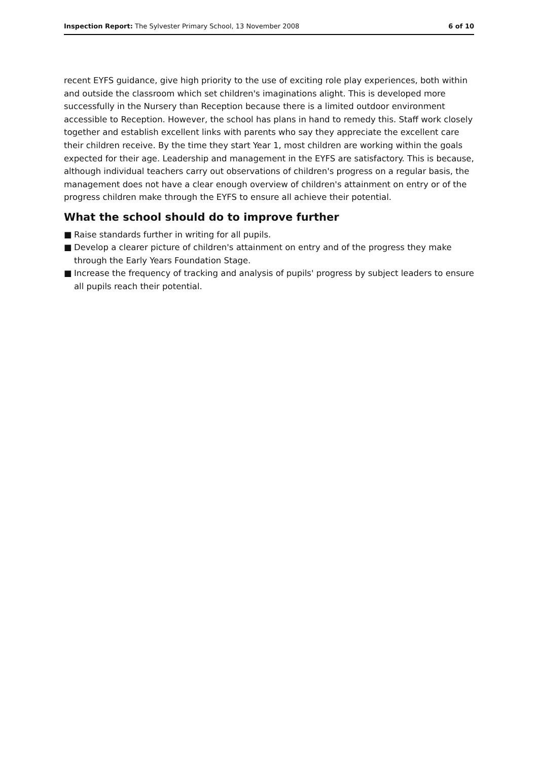Inspection Report: The Sylvester Primary School, 13 November 2008
6 of 10
recent EYFS guidance, give high priority to the use of exciting role play experiences, both within and outside the classroom which set children's imaginations alight. This is developed more successfully in the Nursery than Reception because there is a limited outdoor environment accessible to Reception. However, the school has plans in hand to remedy this. Staff work closely together and establish excellent links with parents who say they appreciate the excellent care their children receive. By the time they start Year 1, most children are working within the goals expected for their age. Leadership and management in the EYFS are satisfactory. This is because, although individual teachers carry out observations of children's progress on a regular basis, the management does not have a clear enough overview of children's attainment on entry or of the progress children make through the EYFS to ensure all achieve their potential.
What the school should do to improve further
■ Raise standards further in writing for all pupils.
■ Develop a clearer picture of children's attainment on entry and of the progress they make through the Early Years Foundation Stage.
■ Increase the frequency of tracking and analysis of pupils' progress by subject leaders to ensure all pupils reach their potential.